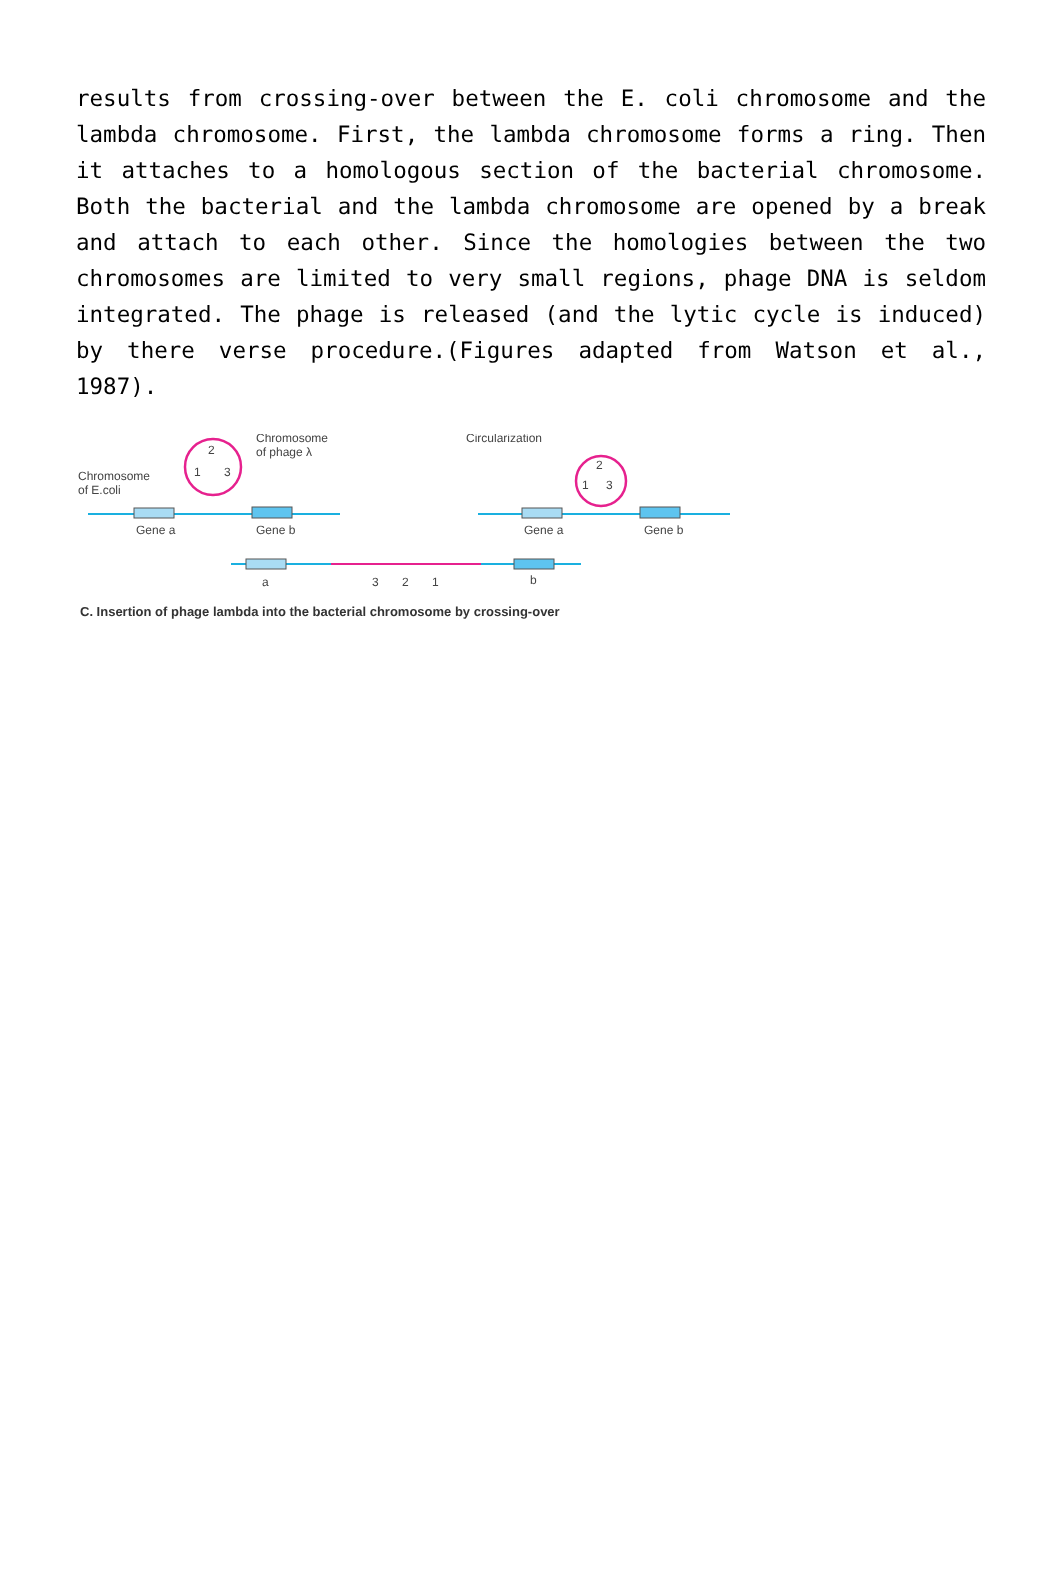results from crossing-over between the E. coli chromosome and the lambda chromosome. First, the lambda chromosome forms a ring. Then it attaches to a homologous section of the bacterial chromosome. Both the bacterial and the lambda chromosome are opened by a break and attach to each other. Since the homologies between the two chromosomes are limited to very small regions, phage DNA is seldom integrated. The phage is released (and the lytic cycle is induced) by there verse procedure.(Figures adapted from Watson et al., 1987).
Chromosome
of E.coli
Chromosome
of phage λ
2
1
3
Gene a
Gene b
Circularization
2
1
3
Gene a
Gene b
a
3
2
1
b
C. Insertion of phage lambda into the bacterial chromosome by crossing-over